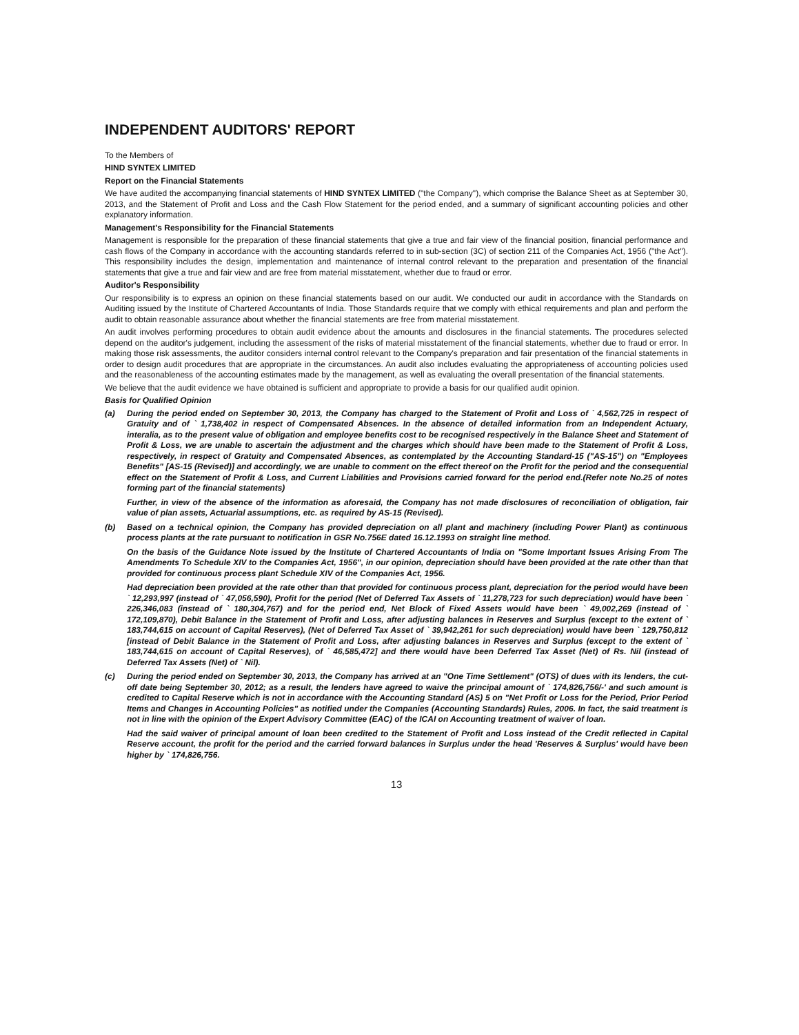INDEPENDENT AUDITORS' REPORT
To the Members of
HIND SYNTEX LIMITED
Report on the Financial Statements
We have audited the accompanying financial statements of HIND SYNTEX LIMITED ("the Company"), which comprise the Balance Sheet as at September 30, 2013, and the Statement of Profit and Loss and the Cash Flow Statement for the period ended, and a summary of significant accounting policies and other explanatory information.
Management's Responsibility for the Financial Statements
Management is responsible for the preparation of these financial statements that give a true and fair view of the financial position, financial performance and cash flows of the Company in accordance with the accounting standards referred to in sub-section (3C) of section 211 of the Companies Act, 1956 ("the Act"). This responsibility includes the design, implementation and maintenance of internal control relevant to the preparation and presentation of the financial statements that give a true and fair view and are free from material misstatement, whether due to fraud or error.
Auditor's Responsibility
Our responsibility is to express an opinion on these financial statements based on our audit. We conducted our audit in accordance with the Standards on Auditing issued by the Institute of Chartered Accountants of India. Those Standards require that we comply with ethical requirements and plan and perform the audit to obtain reasonable assurance about whether the financial statements are free from material misstatement.
An audit involves performing procedures to obtain audit evidence about the amounts and disclosures in the financial statements. The procedures selected depend on the auditor's judgement, including the assessment of the risks of material misstatement of the financial statements, whether due to fraud or error. In making those risk assessments, the auditor considers internal control relevant to the Company's preparation and fair presentation of the financial statements in order to design audit procedures that are appropriate in the circumstances. An audit also includes evaluating the appropriateness of accounting policies used and the reasonableness of the accounting estimates made by the management, as well as evaluating the overall presentation of the financial statements.
We believe that the audit evidence we have obtained is sufficient and appropriate to provide a basis for our qualified audit opinion.
Basis for Qualified Opinion
(a) During the period ended on September 30, 2013, the Company has charged to the Statement of Profit and Loss of ` 4,562,725 in respect of Gratuity and of ` 1,738,402 in respect of Compensated Absences. In the absence of detailed information from an Independent Actuary, interalia, as to the present value of obligation and employee benefits cost to be recognised respectively in the Balance Sheet and Statement of Profit & Loss, we are unable to ascertain the adjustment and the charges which should have been made to the Statement of Profit & Loss, respectively, in respect of Gratuity and Compensated Absences, as contemplated by the Accounting Standard-15 ("AS-15") on "Employees Benefits" [AS-15 (Revised)] and accordingly, we are unable to comment on the effect thereof on the Profit for the period and the consequential effect on the Statement of Profit & Loss, and Current Liabilities and Provisions carried forward for the period end.(Refer note No.25 of notes forming part of the financial statements)
Further, in view of the absence of the information as aforesaid, the Company has not made disclosures of reconciliation of obligation, fair value of plan assets, Actuarial assumptions, etc. as required by AS-15 (Revised).
(b) Based on a technical opinion, the Company has provided depreciation on all plant and machinery (including Power Plant) as continuous process plants at the rate pursuant to notification in GSR No.756E dated 16.12.1993 on straight line method.
On the basis of the Guidance Note issued by the Institute of Chartered Accountants of India on "Some Important Issues Arising From The Amendments To Schedule XIV to the Companies Act, 1956", in our opinion, depreciation should have been provided at the rate other than that provided for continuous process plant Schedule XIV of the Companies Act, 1956.
Had depreciation been provided at the rate other than that provided for continuous process plant, depreciation for the period would have been ` 12,293,997 (instead of ` 47,056,590), Profit for the period (Net of Deferred Tax Assets of ` 11,278,723 for such depreciation) would have been ` 226,346,083 (instead of ` 180,304,767) and for the period end, Net Block of Fixed Assets would have been ` 49,002,269 (instead of ` 172,109,870), Debit Balance in the Statement of Profit and Loss, after adjusting balances in Reserves and Surplus (except to the extent of ` 183,744,615 on account of Capital Reserves), (Net of Deferred Tax Asset of ` 39,942,261 for such depreciation) would have been ` 129,750,812 [instead of Debit Balance in the Statement of Profit and Loss, after adjusting balances in Reserves and Surplus (except to the extent of ` 183,744,615 on account of Capital Reserves), of ` 46,585,472] and there would have been Deferred Tax Asset (Net) of Rs. Nil (instead of Deferred Tax Assets (Net) of ` Nil).
(c) During the period ended on September 30, 2013, the Company has arrived at an "One Time Settlement" (OTS) of dues with its lenders, the cut-off date being September 30, 2012; as a result, the lenders have agreed to waive the principal amount of ` 174,826,756/-' and such amount is credited to Capital Reserve which is not in accordance with the Accounting Standard (AS) 5 on "Net Profit or Loss for the Period, Prior Period Items and Changes in Accounting Policies" as notified under the Companies (Accounting Standards) Rules, 2006. In fact, the said treatment is not in line with the opinion of the Expert Advisory Committee (EAC) of the ICAI on Accounting treatment of waiver of loan.
Had the said waiver of principal amount of loan been credited to the Statement of Profit and Loss instead of the Credit reflected in Capital Reserve account, the profit for the period and the carried forward balances in Surplus under the head 'Reserves & Surplus' would have been higher by ` 174,826,756.
13